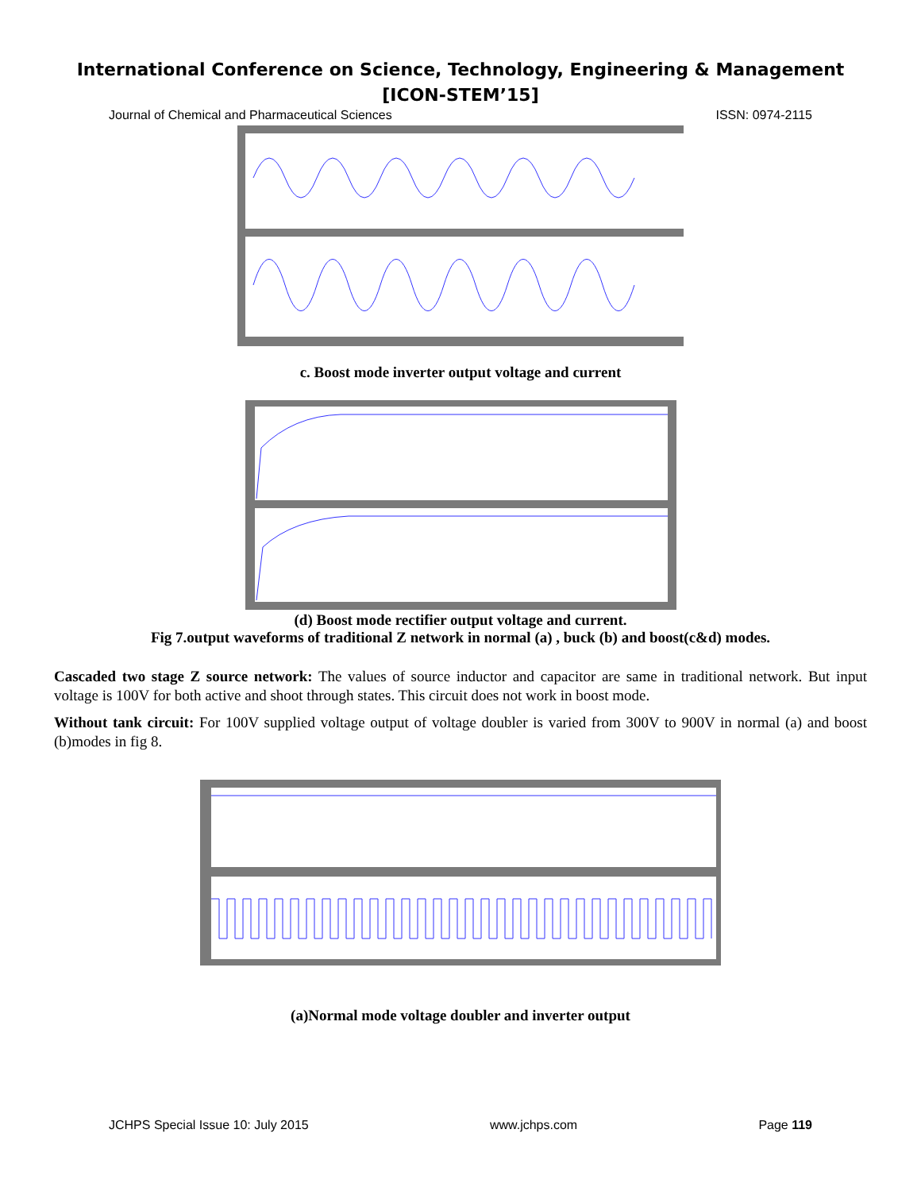International Conference on Science, Technology, Engineering & Management
[ICON-STEM’15]
Journal of Chemical and Pharmaceutical Sciences ISSN: 0974-2115
c. Boost mode inverter output voltage and current
(d) Boost mode rectifier output voltage and current.
Fig 7.output waveforms of traditional Z network in normal (a) , buck (b) and boost(c&d) modes.
Cascaded two stage Z source network: The values of source inductor and capacitor are same in traditional network. But input voltage is 100V for both active and shoot through states. This circuit does not work in boost mode.
Without tank circuit: For 100V supplied voltage output of voltage doubler is varied from 300V to 900V in normal (a) and boost (b)modes in fig 8.
(a)Normal mode voltage doubler and inverter output
JCHPS Special Issue 10: July 2015 www.jchps.com Page 119